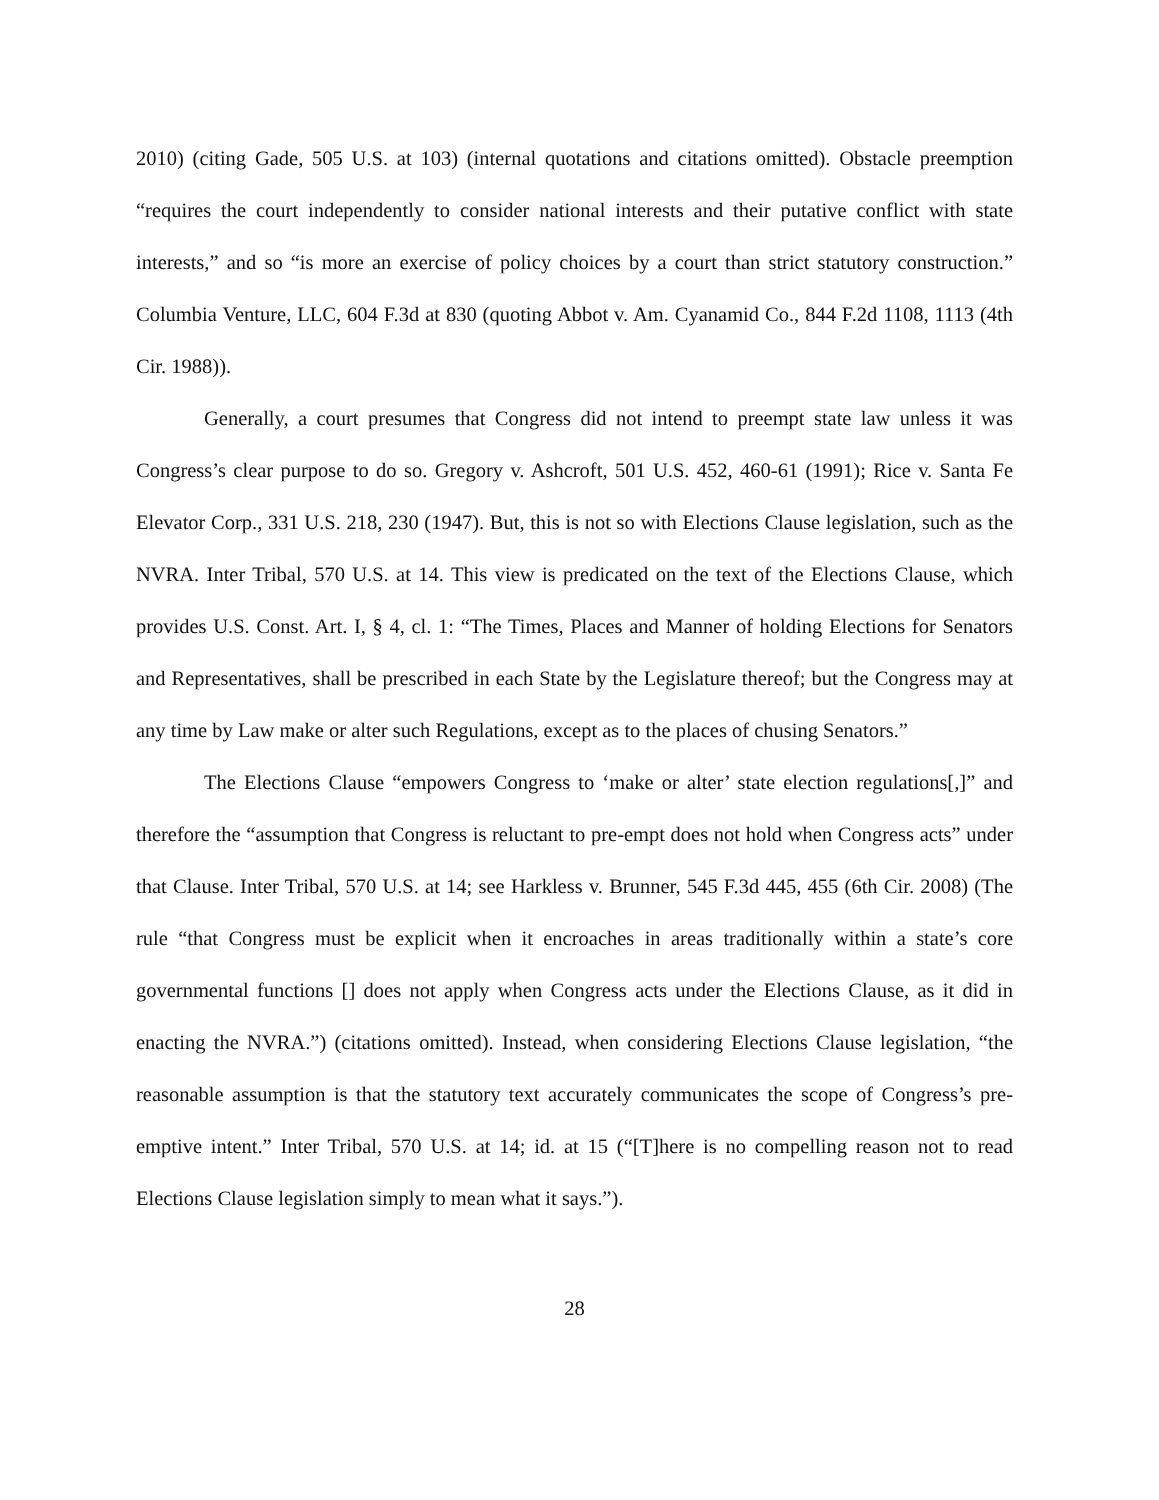2010) (citing Gade, 505 U.S. at 103) (internal quotations and citations omitted). Obstacle preemption “requires the court independently to consider national interests and their putative conflict with state interests,” and so “is more an exercise of policy choices by a court than strict statutory construction.” Columbia Venture, LLC, 604 F.3d at 830 (quoting Abbot v. Am. Cyanamid Co., 844 F.2d 1108, 1113 (4th Cir. 1988)).
Generally, a court presumes that Congress did not intend to preempt state law unless it was Congress’s clear purpose to do so. Gregory v. Ashcroft, 501 U.S. 452, 460-61 (1991); Rice v. Santa Fe Elevator Corp., 331 U.S. 218, 230 (1947). But, this is not so with Elections Clause legislation, such as the NVRA. Inter Tribal, 570 U.S. at 14. This view is predicated on the text of the Elections Clause, which provides U.S. Const. Art. I, § 4, cl. 1: “The Times, Places and Manner of holding Elections for Senators and Representatives, shall be prescribed in each State by the Legislature thereof; but the Congress may at any time by Law make or alter such Regulations, except as to the places of chusing Senators.”
The Elections Clause “empowers Congress to ‘make or alter’ state election regulations[,]” and therefore the “assumption that Congress is reluctant to pre-empt does not hold when Congress acts” under that Clause. Inter Tribal, 570 U.S. at 14; see Harkless v. Brunner, 545 F.3d 445, 455 (6th Cir. 2008) (The rule “that Congress must be explicit when it encroaches in areas traditionally within a state’s core governmental functions [] does not apply when Congress acts under the Elections Clause, as it did in enacting the NVRA.”) (citations omitted). Instead, when considering Elections Clause legislation, “the reasonable assumption is that the statutory text accurately communicates the scope of Congress’s pre-emptive intent.” Inter Tribal, 570 U.S. at 14; id. at 15 (“[T]here is no compelling reason not to read Elections Clause legislation simply to mean what it says.”).
28